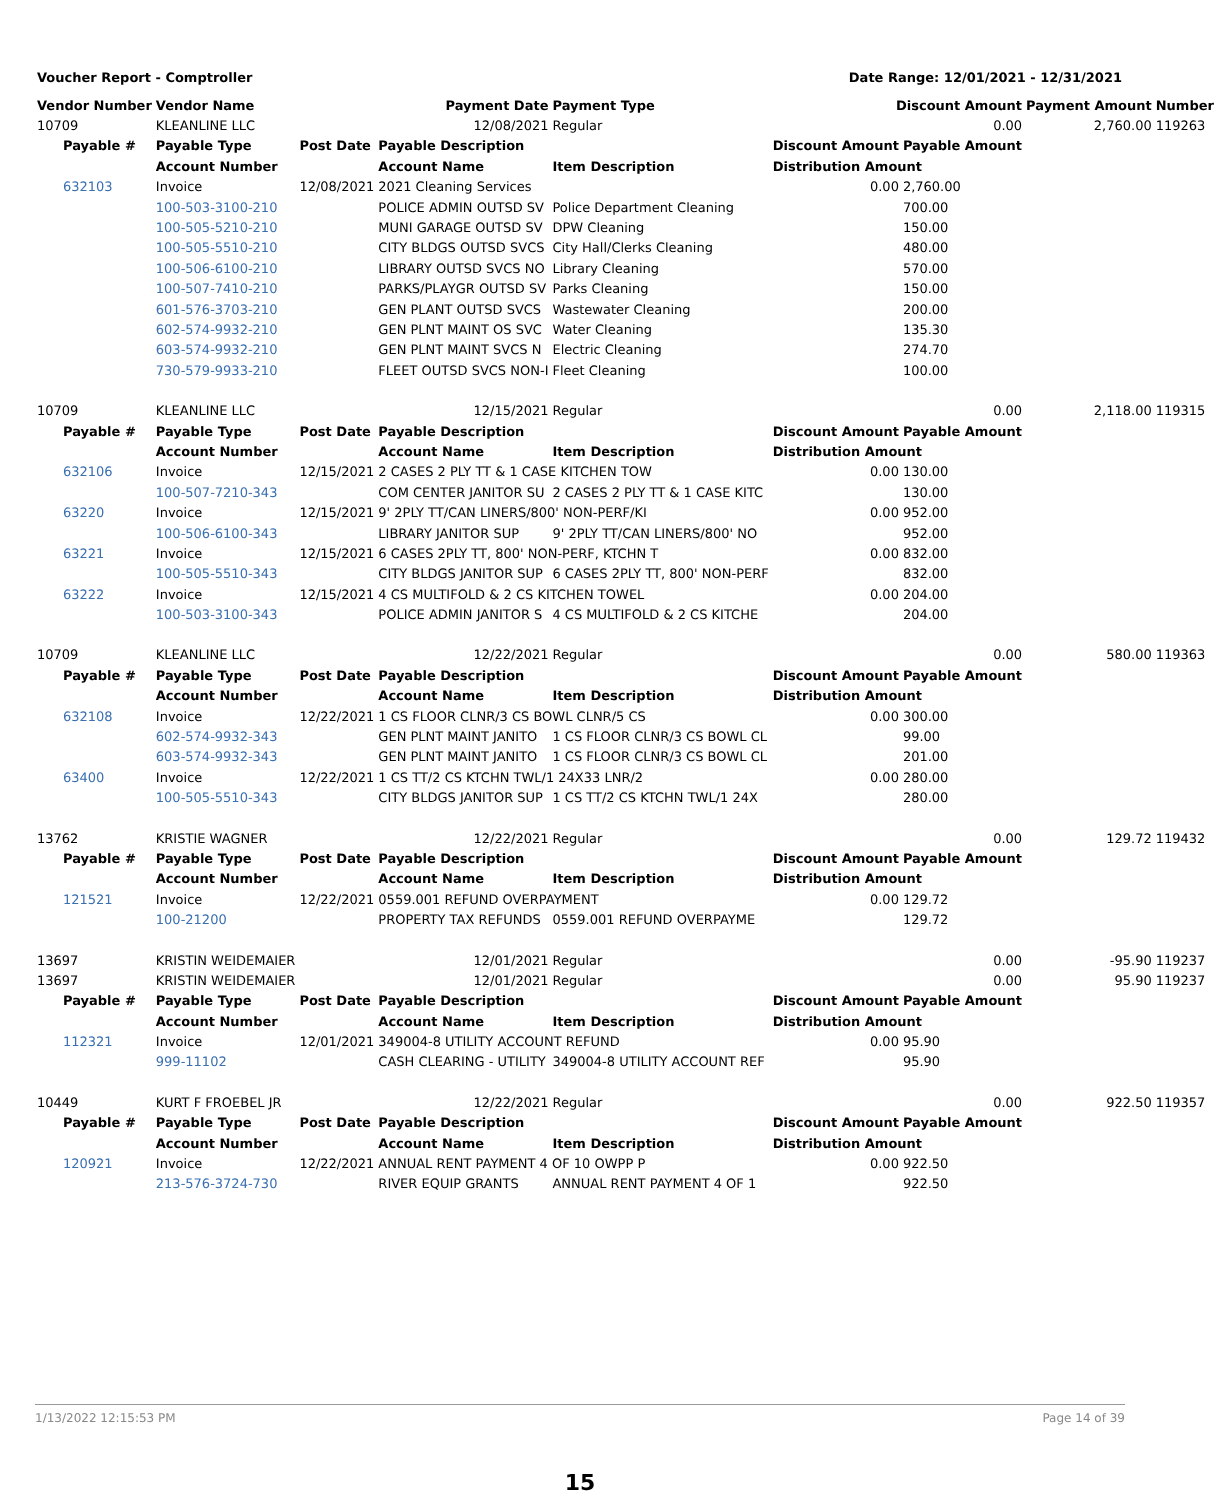Voucher Report - Comptroller Date Range: 12/01/2021 - 12/31/2021
| Vendor Number | Vendor Name | | Payment Date | Payment Type | Discount Amount | | Payment Amount | Number |
| --- | --- | --- | --- | --- | --- | --- | --- | --- |
| 10709 | KLEANLINE LLC | | 12/08/2021 | Regular | 0.00 | | 2,760.00 | 119263 |
| Payable # | Payable Type | Post Date | Payable Description | | Discount Amount | Payable Amount | | |
| | Account Number | | Account Name | Item Description | Distribution Amount | | | |
| 632103 | Invoice | 12/08/2021 | 2021 Cleaning Services | | 0.00 | 2,760.00 | | |
| | 100-503-3100-210 | | POLICE ADMIN OUTSD SV | Police Department Cleaning | | 700.00 | | |
| | 100-505-5210-210 | | MUNI GARAGE OUTSD SV | DPW Cleaning | | 150.00 | | |
| | 100-505-5510-210 | | CITY BLDGS OUTSD SVCS | City Hall/Clerks Cleaning | | 480.00 | | |
| | 100-506-6100-210 | | LIBRARY OUTSD SVCS NO | Library Cleaning | | 570.00 | | |
| | 100-507-7410-210 | | PARKS/PLAYGR OUTSD SV | Parks Cleaning | | 150.00 | | |
| | 601-576-3703-210 | | GEN PLANT OUTSD SVCS | Wastewater Cleaning | | 200.00 | | |
| | 602-574-9932-210 | | GEN PLNT MAINT OS SVC | Water Cleaning | | 135.30 | | |
| | 603-574-9932-210 | | GEN PLNT MAINT SVCS N | Electric Cleaning | | 274.70 | | |
| | 730-579-9933-210 | | FLEET OUTSD SVCS NON-I | Fleet Cleaning | | 100.00 | | |
| 10709 | KLEANLINE LLC | | 12/15/2021 | Regular | 0.00 | | 2,118.00 | 119315 |
| Payable # | Payable Type | Post Date | Payable Description | | Discount Amount | Payable Amount | | |
| | Account Number | | Account Name | Item Description | Distribution Amount | | | |
| 632106 | Invoice | 12/15/2021 | 2 CASES 2 PLY TT & 1 CASE KITCHEN TOW | | 0.00 | 130.00 | | |
| | 100-507-7210-343 | | COM CENTER JANITOR SU | 2 CASES 2 PLY TT & 1 CASE KITC | | 130.00 | | |
| 63220 | Invoice | 12/15/2021 | 9' 2PLY TT/CAN LINERS/800' NON-PERF/KI | | 0.00 | 952.00 | | |
| | 100-506-6100-343 | | LIBRARY JANITOR SUP | 9' 2PLY TT/CAN LINERS/800' NO | | 952.00 | | |
| 63221 | Invoice | 12/15/2021 | 6 CASES 2PLY TT, 800' NON-PERF, KTCHN T | | 0.00 | 832.00 | | |
| | 100-505-5510-343 | | CITY BLDGS JANITOR SUP | 6 CASES 2PLY TT, 800' NON-PERF | | 832.00 | | |
| 63222 | Invoice | 12/15/2021 | 4 CS MULTIFOLD & 2 CS KITCHEN TOWEL | | 0.00 | 204.00 | | |
| | 100-503-3100-343 | | POLICE ADMIN JANITOR S | 4 CS MULTIFOLD & 2 CS KITCHE | | 204.00 | | |
| 10709 | KLEANLINE LLC | | 12/22/2021 | Regular | 0.00 | | 580.00 | 119363 |
| Payable # | Payable Type | Post Date | Payable Description | | Discount Amount | Payable Amount | | |
| | Account Number | | Account Name | Item Description | Distribution Amount | | | |
| 632108 | Invoice | 12/22/2021 | 1 CS FLOOR CLNR/3 CS BOWL CLNR/5 CS | | 0.00 | 300.00 | | |
| | 602-574-9932-343 | | GEN PLNT MAINT JANITO | 1 CS FLOOR CLNR/3 CS BOWL CL | | 99.00 | | |
| | 603-574-9932-343 | | GEN PLNT MAINT JANITO | 1 CS FLOOR CLNR/3 CS BOWL CL | | 201.00 | | |
| 63400 | Invoice | 12/22/2021 | 1 CS TT/2 CS KTCHN TWL/1 24X33 LNR/2 | | 0.00 | 280.00 | | |
| | 100-505-5510-343 | | CITY BLDGS JANITOR SUP | 1 CS TT/2 CS KTCHN TWL/1 24X | | 280.00 | | |
| 13762 | KRISTIE WAGNER | | 12/22/2021 | Regular | 0.00 | | 129.72 | 119432 |
| Payable # | Payable Type | Post Date | Payable Description | | Discount Amount | Payable Amount | | |
| | Account Number | | Account Name | Item Description | Distribution Amount | | | |
| 121521 | Invoice | 12/22/2021 | 0559.001 REFUND OVERPAYMENT | | 0.00 | 129.72 | | |
| | 100-21200 | | PROPERTY TAX REFUNDS | 0559.001 REFUND OVERPAYME | | 129.72 | | |
| 13697 | KRISTIN WEIDEMAIER | | 12/01/2021 | Regular | 0.00 | | -95.90 | 119237 |
| 13697 | KRISTIN WEIDEMAIER | | 12/01/2021 | Regular | 0.00 | | 95.90 | 119237 |
| Payable # | Payable Type | Post Date | Payable Description | | Discount Amount | Payable Amount | | |
| | Account Number | | Account Name | Item Description | Distribution Amount | | | |
| 112321 | Invoice | 12/01/2021 | 349004-8 UTILITY ACCOUNT REFUND | | 0.00 | 95.90 | | |
| | 999-11102 | | CASH CLEARING - UTILITY | 349004-8 UTILITY ACCOUNT REF | | 95.90 | | |
| 10449 | KURT F FROEBEL JR | | 12/22/2021 | Regular | 0.00 | | 922.50 | 119357 |
| Payable # | Payable Type | Post Date | Payable Description | | Discount Amount | Payable Amount | | |
| | Account Number | | Account Name | Item Description | Distribution Amount | | | |
| 120921 | Invoice | 12/22/2021 | ANNUAL RENT PAYMENT 4 OF 10 OWPP P | | 0.00 | 922.50 | | |
| | 213-576-3724-730 | | RIVER EQUIP GRANTS | ANNUAL RENT PAYMENT 4 OF 1 | | 922.50 | | |
1/13/2022 12:15:53 PM Page 14 of 39
15